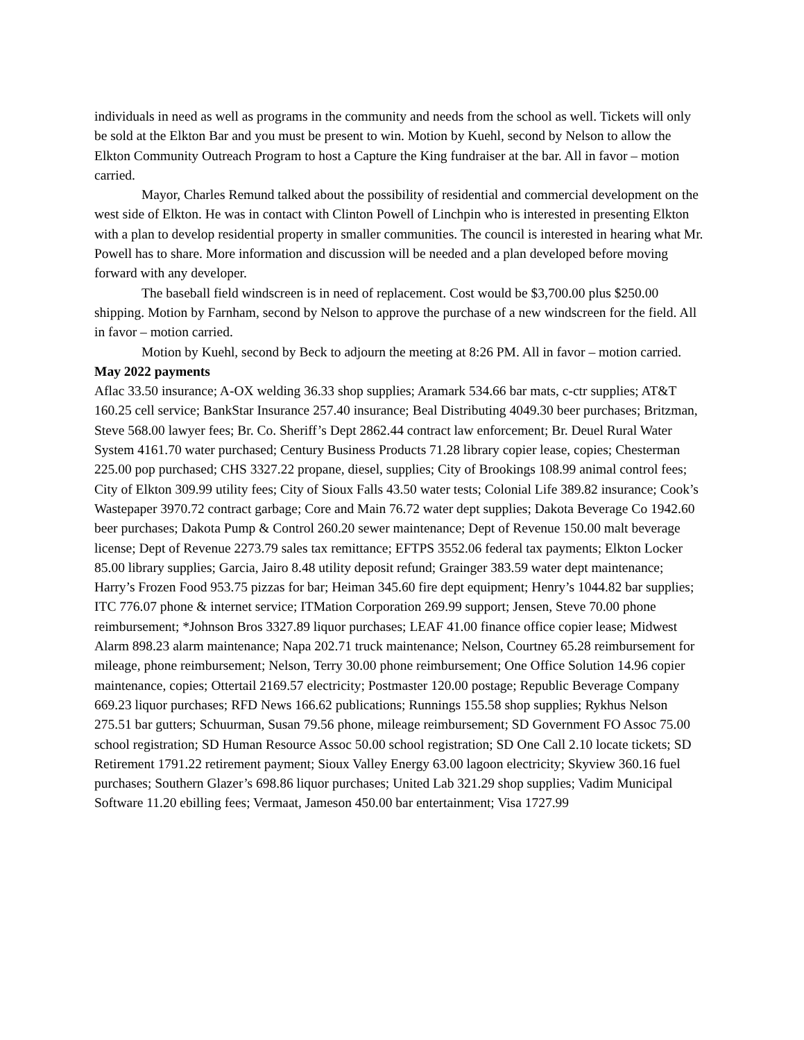individuals in need as well as programs in the community and needs from the school as well. Tickets will only be sold at the Elkton Bar and you must be present to win. Motion by Kuehl, second by Nelson to allow the Elkton Community Outreach Program to host a Capture the King fundraiser at the bar. All in favor – motion carried.
Mayor, Charles Remund talked about the possibility of residential and commercial development on the west side of Elkton. He was in contact with Clinton Powell of Linchpin who is interested in presenting Elkton with a plan to develop residential property in smaller communities. The council is interested in hearing what Mr. Powell has to share. More information and discussion will be needed and a plan developed before moving forward with any developer.
The baseball field windscreen is in need of replacement. Cost would be $3,700.00 plus $250.00 shipping. Motion by Farnham, second by Nelson to approve the purchase of a new windscreen for the field. All in favor – motion carried.
Motion by Kuehl, second by Beck to adjourn the meeting at 8:26 PM. All in favor – motion carried.
May 2022 payments
Aflac 33.50 insurance; A-OX welding 36.33 shop supplies; Aramark 534.66 bar mats, c-ctr supplies; AT&T 160.25 cell service; BankStar Insurance 257.40 insurance; Beal Distributing 4049.30 beer purchases; Britzman, Steve 568.00 lawyer fees; Br. Co. Sheriff’s Dept 2862.44 contract law enforcement; Br. Deuel Rural Water System 4161.70 water purchased; Century Business Products 71.28 library copier lease, copies; Chesterman 225.00 pop purchased; CHS 3327.22 propane, diesel, supplies; City of Brookings 108.99 animal control fees; City of Elkton 309.99 utility fees; City of Sioux Falls 43.50 water tests; Colonial Life 389.82 insurance; Cook’s Wastepaper 3970.72 contract garbage; Core and Main 76.72 water dept supplies; Dakota Beverage Co 1942.60 beer purchases; Dakota Pump & Control 260.20 sewer maintenance; Dept of Revenue 150.00 malt beverage license; Dept of Revenue 2273.79 sales tax remittance; EFTPS 3552.06 federal tax payments; Elkton Locker 85.00 library supplies; Garcia, Jairo 8.48 utility deposit refund; Grainger 383.59 water dept maintenance; Harry’s Frozen Food 953.75 pizzas for bar; Heiman 345.60 fire dept equipment; Henry’s 1044.82 bar supplies; ITC 776.07 phone & internet service; ITMation Corporation 269.99 support; Jensen, Steve 70.00 phone reimbursement; *Johnson Bros 3327.89 liquor purchases; LEAF 41.00 finance office copier lease; Midwest Alarm 898.23 alarm maintenance; Napa 202.71 truck maintenance; Nelson, Courtney 65.28 reimbursement for mileage, phone reimbursement; Nelson, Terry 30.00 phone reimbursement; One Office Solution 14.96 copier maintenance, copies; Ottertail 2169.57 electricity; Postmaster 120.00 postage; Republic Beverage Company 669.23 liquor purchases; RFD News 166.62 publications; Runnings 155.58 shop supplies; Rykhus Nelson 275.51 bar gutters; Schuurman, Susan 79.56 phone, mileage reimbursement; SD Government FO Assoc 75.00 school registration; SD Human Resource Assoc 50.00 school registration; SD One Call 2.10 locate tickets; SD Retirement 1791.22 retirement payment; Sioux Valley Energy 63.00 lagoon electricity; Skyview 360.16 fuel purchases; Southern Glazer’s 698.86 liquor purchases; United Lab 321.29 shop supplies; Vadim Municipal Software 11.20 ebilling fees; Vermaat, Jameson 450.00 bar entertainment; Visa 1727.99